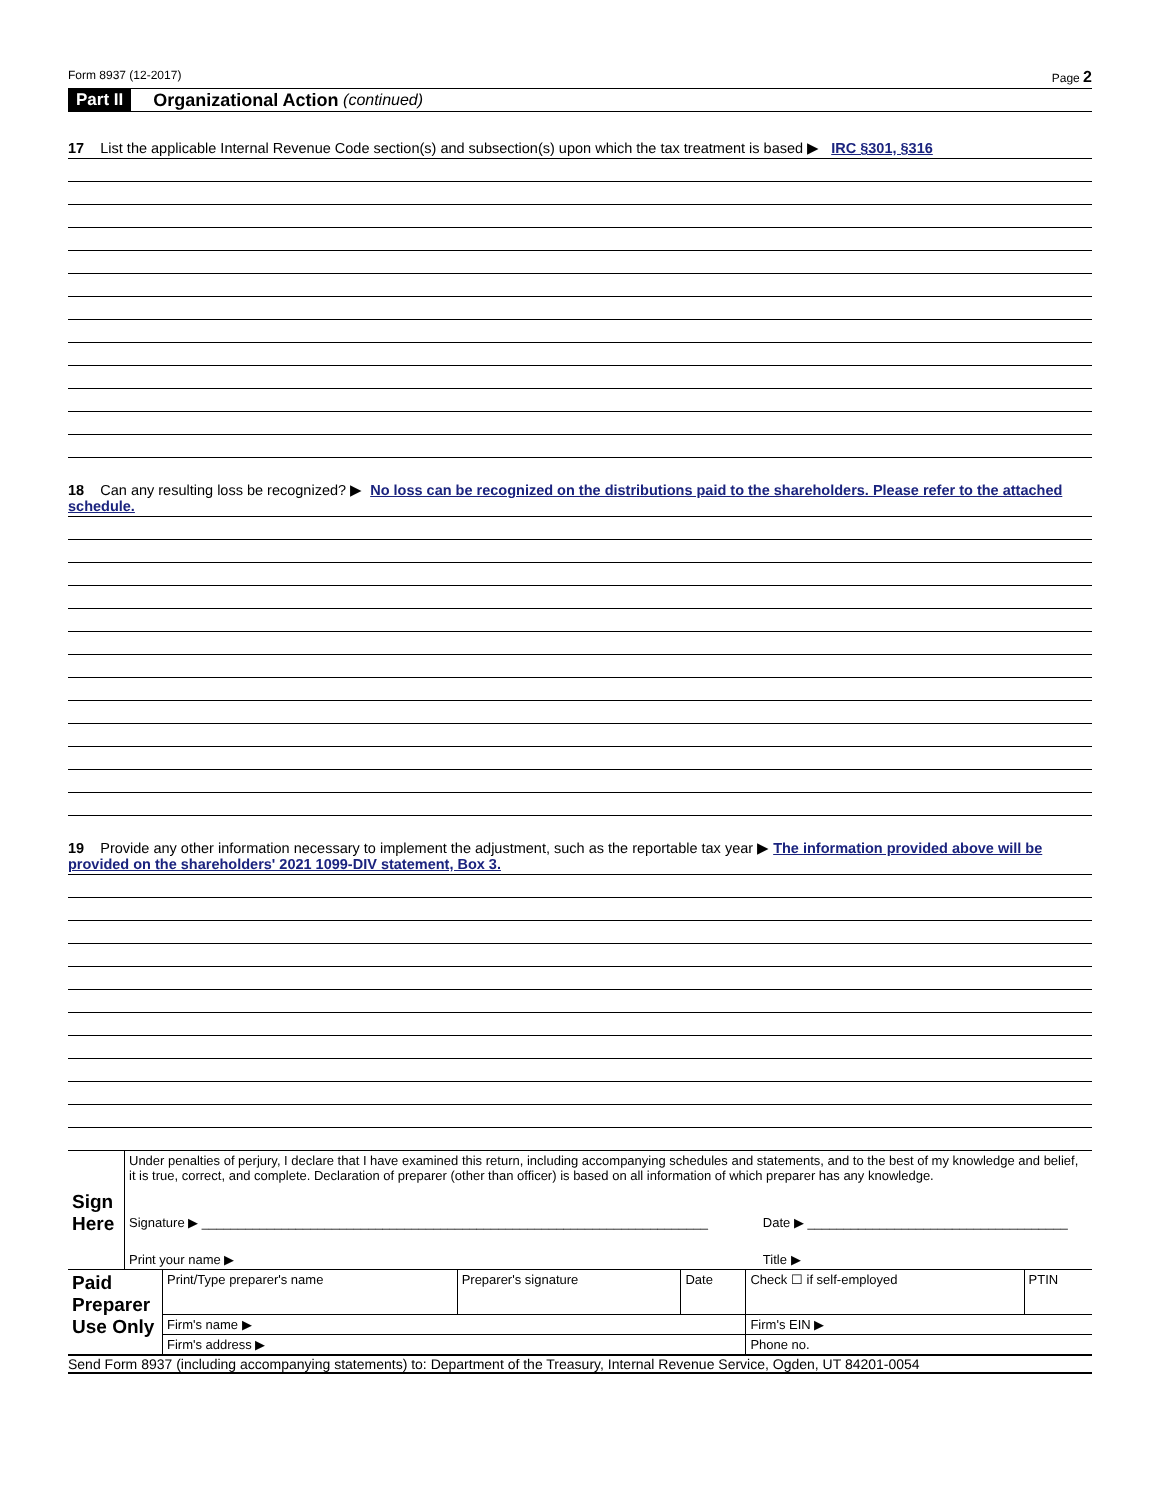Form 8937 (12-2017) Page 2
Part II Organizational Action (continued)
17 List the applicable Internal Revenue Code section(s) and subsection(s) upon which the tax treatment is based ▶ IRC §301, §316
18 Can any resulting loss be recognized? ▶ No loss can be recognized on the distributions paid to the shareholders. Please refer to the attached schedule.
19 Provide any other information necessary to implement the adjustment, such as the reportable tax year ▶ The information provided above will be provided on the shareholders' 2021 1099-DIV statement, Box 3.
| Sign Here | Under penalties of perjury, I declare that I have examined this return, including accompanying schedules and statements, and to the best of my knowledge and belief, it is true, correct, and complete. Declaration of preparer (other than officer) is based on all information of which preparer has any knowledge. | |
| | Signature ▶ ______________________________________________________________________ | Date ▶ ____________________________________ |
| | Print your name ▶ | Title ▶ |
| Paid Preparer Use Only | Print/Type preparer's name | Preparer's signature | Date | Check ☐ if self-employed | PTIN |
| | Firm's name ▶ | | | Firm's EIN ▶ | |
| | Firm's address ▶ | | | Phone no. | |
Send Form 8937 (including accompanying statements) to: Department of the Treasury, Internal Revenue Service, Ogden, UT 84201-0054